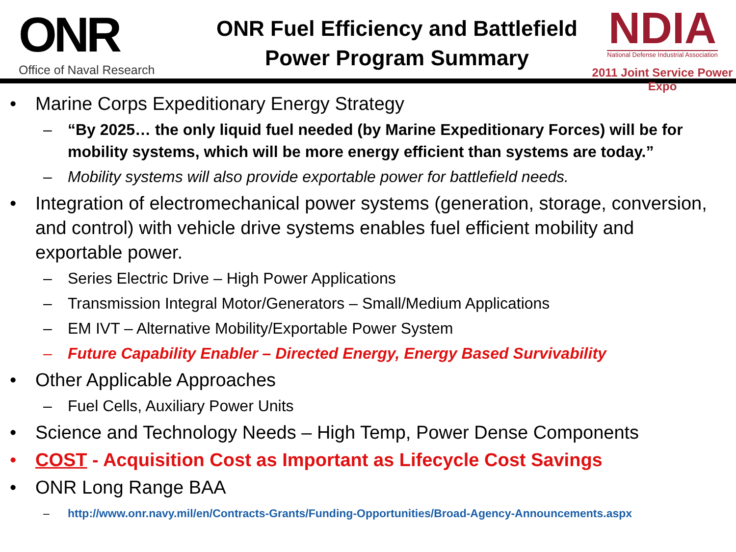ONR
Office of Naval Research
ONR Fuel Efficiency and Battlefield
Power Program Summary
NDIA
National Defense Industrial Association
2011 Joint Service Power Expo
• Marine Corps Expeditionary Energy Strategy
– “By 2025… the only liquid fuel needed (by Marine Expeditionary Forces) will be for mobility systems, which will be more energy efficient than systems are today.”
– Mobility systems will also provide exportable power for battlefield needs.
• Integration of electromechanical power systems (generation, storage, conversion, and control) with vehicle drive systems enables fuel efficient mobility and exportable power.
– Series Electric Drive – High Power Applications
– Transmission Integral Motor/Generators – Small/Medium Applications
– EM IVT – Alternative Mobility/Exportable Power System
– Future Capability Enabler – Directed Energy, Energy Based Survivability
• Other Applicable Approaches
– Fuel Cells, Auxiliary Power Units
• Science and Technology Needs – High Temp, Power Dense Components
• COST - Acquisition Cost as Important as Lifecycle Cost Savings
• ONR Long Range BAA
– http://www.onr.navy.mil/en/Contracts-Grants/Funding-Opportunities/Broad-Agency-Announcements.aspx